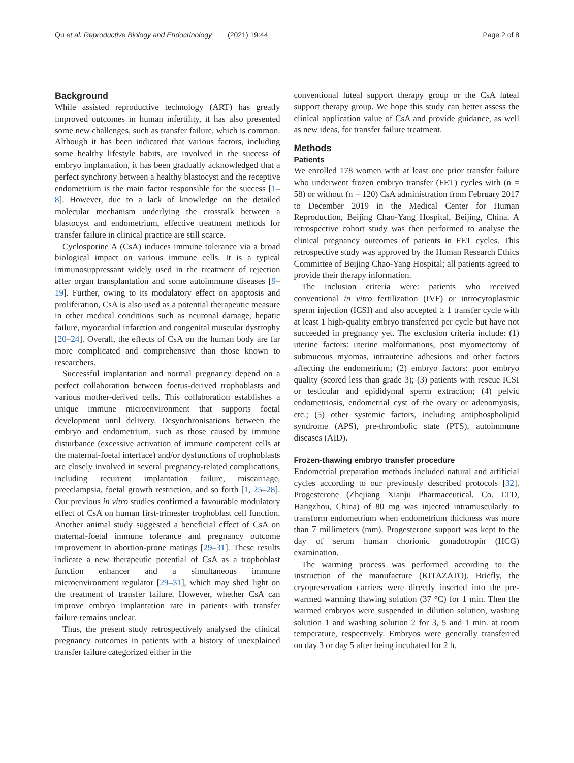Qu et al. Reproductive Biology and Endocrinology (2021) 19:44 Page 2 of 8
Background
While assisted reproductive technology (ART) has greatly improved outcomes in human infertility, it has also presented some new challenges, such as transfer failure, which is common. Although it has been indicated that various factors, including some healthy lifestyle habits, are involved in the success of embryo implantation, it has been gradually acknowledged that a perfect synchrony between a healthy blastocyst and the receptive endometrium is the main factor responsible for the success [1–8]. However, due to a lack of knowledge on the detailed molecular mechanism underlying the crosstalk between a blastocyst and endometrium, effective treatment methods for transfer failure in clinical practice are still scarce.
Cyclosporine A (CsA) induces immune tolerance via a broad biological impact on various immune cells. It is a typical immunosuppressant widely used in the treatment of rejection after organ transplantation and some autoimmune diseases [9–19]. Further, owing to its modulatory effect on apoptosis and proliferation, CsA is also used as a potential therapeutic measure in other medical conditions such as neuronal damage, hepatic failure, myocardial infarction and congenital muscular dystrophy [20–24]. Overall, the effects of CsA on the human body are far more complicated and comprehensive than those known to researchers.
Successful implantation and normal pregnancy depend on a perfect collaboration between foetus-derived trophoblasts and various mother-derived cells. This collaboration establishes a unique immune microenvironment that supports foetal development until delivery. Desynchronisations between the embryo and endometrium, such as those caused by immune disturbance (excessive activation of immune competent cells at the maternal-foetal interface) and/or dysfunctions of trophoblasts are closely involved in several pregnancy-related complications, including recurrent implantation failure, miscarriage, preeclampsia, foetal growth restriction, and so forth [1, 25–28]. Our previous in vitro studies confirmed a favourable modulatory effect of CsA on human first-trimester trophoblast cell function. Another animal study suggested a beneficial effect of CsA on maternal-foetal immune tolerance and pregnancy outcome improvement in abortion-prone matings [29–31]. These results indicate a new therapeutic potential of CsA as a trophoblast function enhancer and a simultaneous immune microenvironment regulator [29–31], which may shed light on the treatment of transfer failure. However, whether CsA can improve embryo implantation rate in patients with transfer failure remains unclear.
Thus, the present study retrospectively analysed the clinical pregnancy outcomes in patients with a history of unexplained transfer failure categorized either in the
conventional luteal support therapy group or the CsA luteal support therapy group. We hope this study can better assess the clinical application value of CsA and provide guidance, as well as new ideas, for transfer failure treatment.
Methods
Patients
We enrolled 178 women with at least one prior transfer failure who underwent frozen embryo transfer (FET) cycles with (n = 58) or without (n = 120) CsA administration from February 2017 to December 2019 in the Medical Center for Human Reproduction, Beijing Chao-Yang Hospital, Beijing, China. A retrospective cohort study was then performed to analyse the clinical pregnancy outcomes of patients in FET cycles. This retrospective study was approved by the Human Research Ethics Committee of Beijing Chao-Yang Hospital; all patients agreed to provide their therapy information.
The inclusion criteria were: patients who received conventional in vitro fertilization (IVF) or introcytoplasmic sperm injection (ICSI) and also accepted ≥ 1 transfer cycle with at least 1 high-quality embryo transferred per cycle but have not succeeded in pregnancy yet. The exclusion criteria include: (1) uterine factors: uterine malformations, post myomectomy of submucous myomas, intrauterine adhesions and other factors affecting the endometrium; (2) embryo factors: poor embryo quality (scored less than grade 3); (3) patients with rescue ICSI or testicular and epididymal sperm extraction; (4) pelvic endometriosis, endometrial cyst of the ovary or adenomyosis, etc.; (5) other systemic factors, including antiphospholipid syndrome (APS), pre-thrombolic state (PTS), autoimmune diseases (AID).
Frozen-thawing embryo transfer procedure
Endometrial preparation methods included natural and artificial cycles according to our previously described protocols [32]. Progesterone (Zhejiang Xianju Pharmaceutical. Co. LTD, Hangzhou, China) of 80 mg was injected intramuscularly to transform endometrium when endometrium thickness was more than 7 millimeters (mm). Progesterone support was kept to the day of serum human chorionic gonadotropin (HCG) examination.
The warming process was performed according to the instruction of the manufacture (KITAZATO). Briefly, the cryopreservation carriers were directly inserted into the pre-warmed warming thawing solution (37 °C) for 1 min. Then the warmed embryos were suspended in dilution solution, washing solution 1 and washing solution 2 for 3, 5 and 1 min. at room temperature, respectively. Embryos were generally transferred on day 3 or day 5 after being incubated for 2 h.